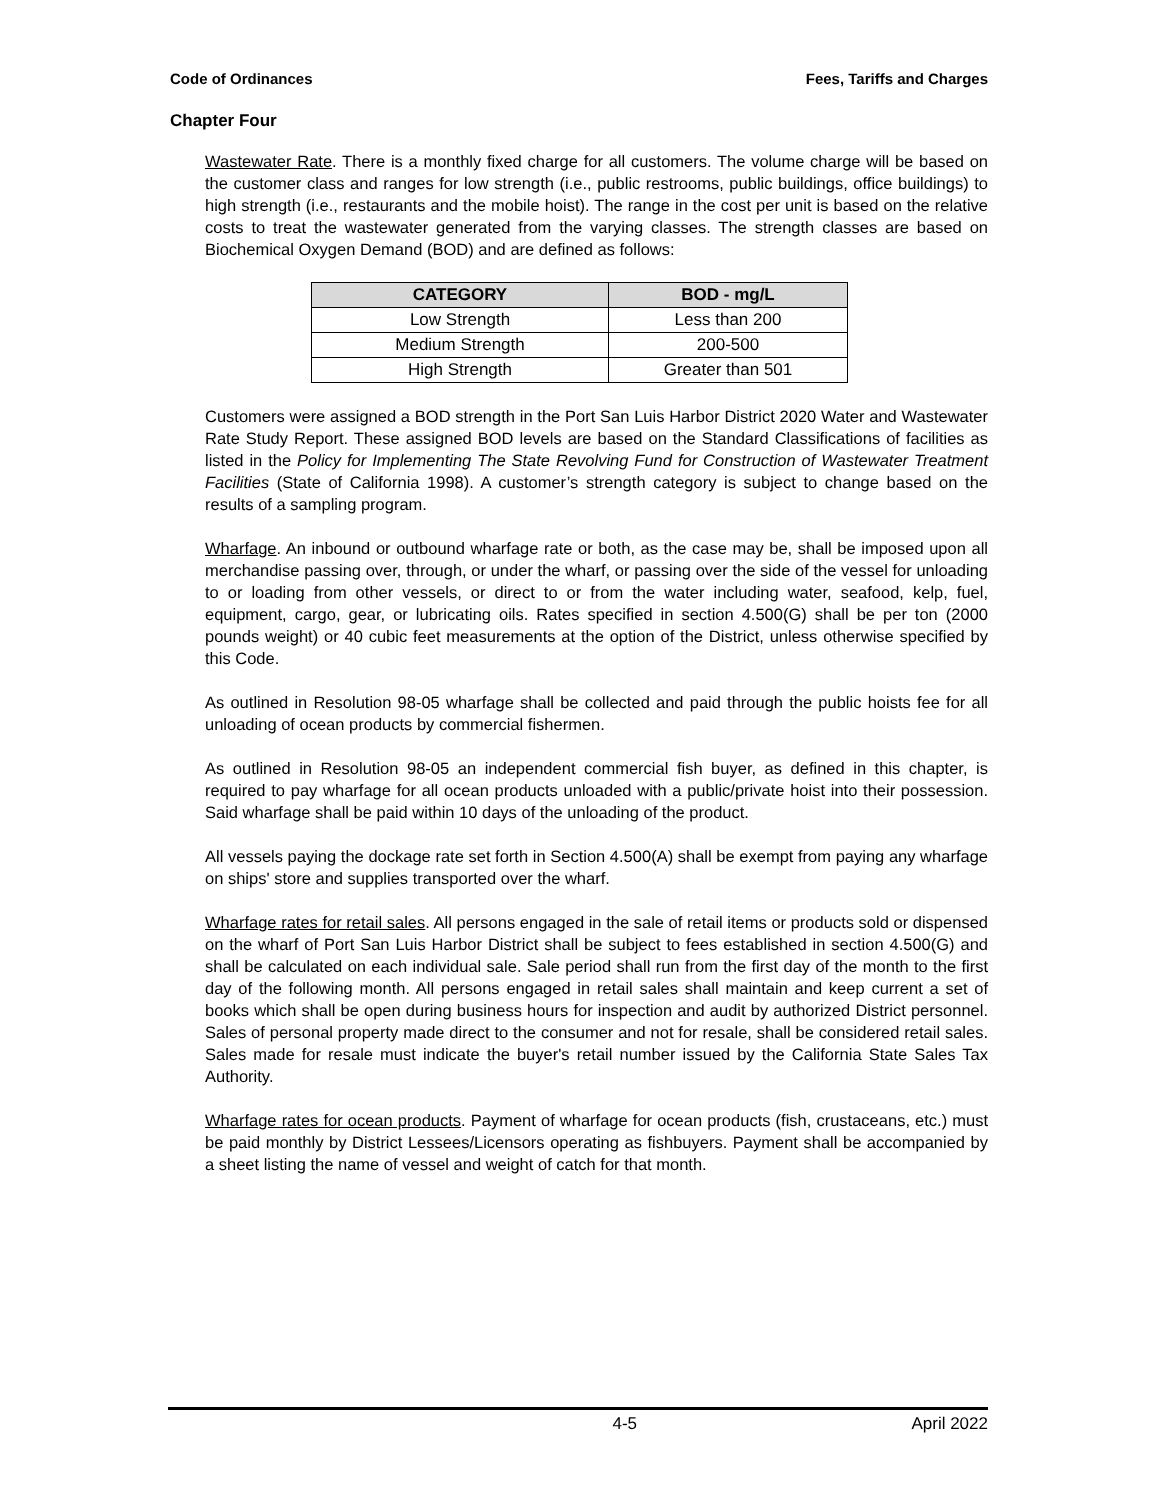Code of Ordinances Fees, Tariffs and Charges
Chapter Four
Wastewater Rate. There is a monthly fixed charge for all customers. The volume charge will be based on the customer class and ranges for low strength (i.e., public restrooms, public buildings, office buildings) to high strength (i.e., restaurants and the mobile hoist). The range in the cost per unit is based on the relative costs to treat the wastewater generated from the varying classes. The strength classes are based on Biochemical Oxygen Demand (BOD) and are defined as follows:
| CATEGORY | BOD - mg/L |
| --- | --- |
| Low Strength | Less than 200 |
| Medium Strength | 200-500 |
| High Strength | Greater than 501 |
Customers were assigned a BOD strength in the Port San Luis Harbor District 2020 Water and Wastewater Rate Study Report. These assigned BOD levels are based on the Standard Classifications of facilities as listed in the Policy for Implementing The State Revolving Fund for Construction of Wastewater Treatment Facilities (State of California 1998). A customer’s strength category is subject to change based on the results of a sampling program.
Wharfage. An inbound or outbound wharfage rate or both, as the case may be, shall be imposed upon all merchandise passing over, through, or under the wharf, or passing over the side of the vessel for unloading to or loading from other vessels, or direct to or from the water including water, seafood, kelp, fuel, equipment, cargo, gear, or lubricating oils. Rates specified in section 4.500(G) shall be per ton (2000 pounds weight) or 40 cubic feet measurements at the option of the District, unless otherwise specified by this Code.
As outlined in Resolution 98-05 wharfage shall be collected and paid through the public hoists fee for all unloading of ocean products by commercial fishermen.
As outlined in Resolution 98-05 an independent commercial fish buyer, as defined in this chapter, is required to pay wharfage for all ocean products unloaded with a public/private hoist into their possession. Said wharfage shall be paid within 10 days of the unloading of the product.
All vessels paying the dockage rate set forth in Section 4.500(A) shall be exempt from paying any wharfage on ships' store and supplies transported over the wharf.
Wharfage rates for retail sales. All persons engaged in the sale of retail items or products sold or dispensed on the wharf of Port San Luis Harbor District shall be subject to fees established in section 4.500(G) and shall be calculated on each individual sale. Sale period shall run from the first day of the month to the first day of the following month. All persons engaged in retail sales shall maintain and keep current a set of books which shall be open during business hours for inspection and audit by authorized District personnel. Sales of personal property made direct to the consumer and not for resale, shall be considered retail sales. Sales made for resale must indicate the buyer's retail number issued by the California State Sales Tax Authority.
Wharfage rates for ocean products. Payment of wharfage for ocean products (fish, crustaceans, etc.) must be paid monthly by District Lessees/Licensors operating as fishbuyers. Payment shall be accompanied by a sheet listing the name of vessel and weight of catch for that month.
4-5 April 2022